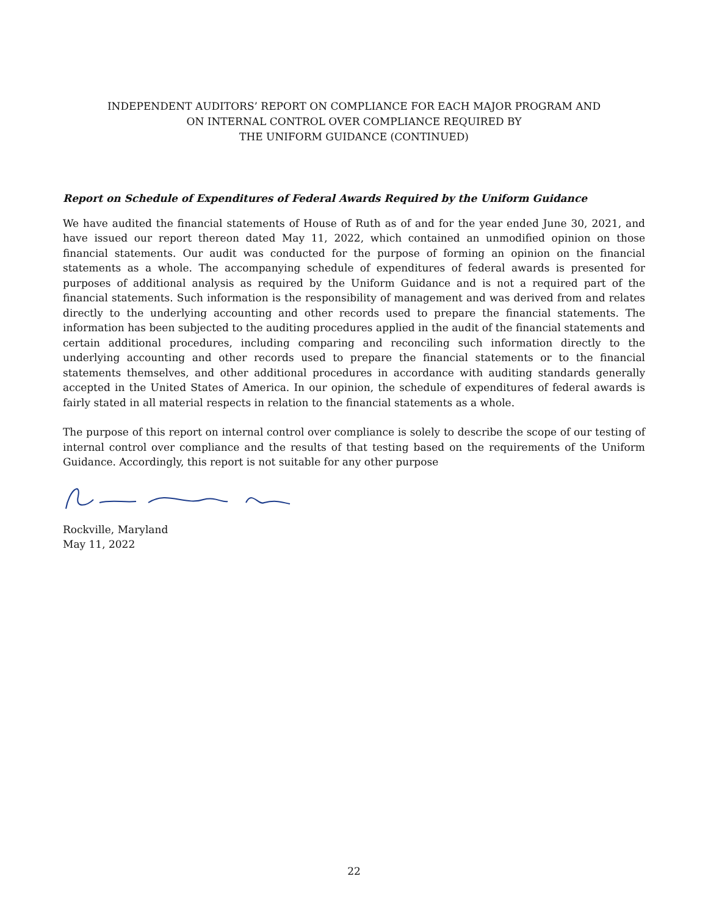INDEPENDENT AUDITORS’ REPORT ON COMPLIANCE FOR EACH MAJOR PROGRAM AND
ON INTERNAL CONTROL OVER COMPLIANCE REQUIRED BY
THE UNIFORM GUIDANCE (CONTINUED)
Report on Schedule of Expenditures of Federal Awards Required by the Uniform Guidance
We have audited the financial statements of House of Ruth as of and for the year ended June 30, 2021, and have issued our report thereon dated May 11, 2022, which contained an unmodified opinion on those financial statements. Our audit was conducted for the purpose of forming an opinion on the financial statements as a whole. The accompanying schedule of expenditures of federal awards is presented for purposes of additional analysis as required by the Uniform Guidance and is not a required part of the financial statements. Such information is the responsibility of management and was derived from and relates directly to the underlying accounting and other records used to prepare the financial statements. The information has been subjected to the auditing procedures applied in the audit of the financial statements and certain additional procedures, including comparing and reconciling such information directly to the underlying accounting and other records used to prepare the financial statements or to the financial statements themselves, and other additional procedures in accordance with auditing standards generally accepted in the United States of America. In our opinion, the schedule of expenditures of federal awards is fairly stated in all material respects in relation to the financial statements as a whole.
The purpose of this report on internal control over compliance is solely to describe the scope of our testing of internal control over compliance and the results of that testing based on the requirements of the Uniform Guidance. Accordingly, this report is not suitable for any other purpose
Rockville, Maryland
May 11, 2022
22